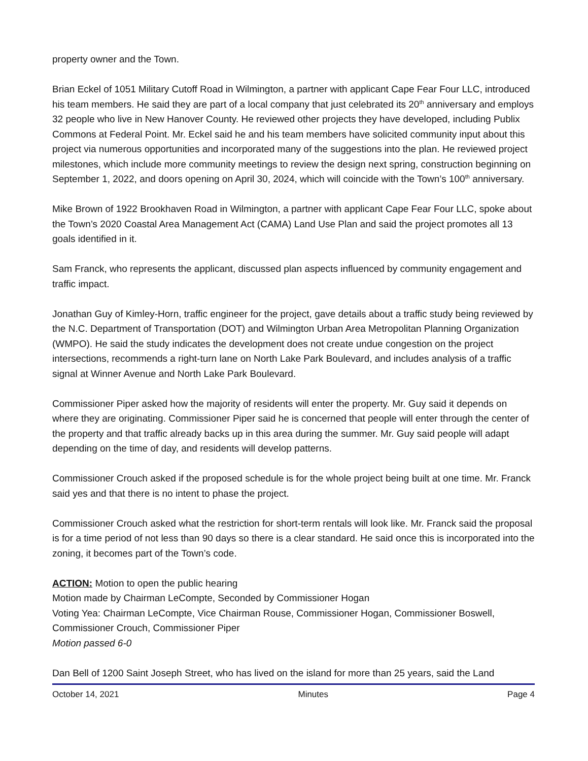property owner and the Town.
Brian Eckel of 1051 Military Cutoff Road in Wilmington, a partner with applicant Cape Fear Four LLC, introduced his team members. He said they are part of a local company that just celebrated its 20<sup>th</sup> anniversary and employs 32 people who live in New Hanover County. He reviewed other projects they have developed, including Publix Commons at Federal Point. Mr. Eckel said he and his team members have solicited community input about this project via numerous opportunities and incorporated many of the suggestions into the plan. He reviewed project milestones, which include more community meetings to review the design next spring, construction beginning on September 1, 2022, and doors opening on April 30, 2024, which will coincide with the Town’s 100<sup>th</sup> anniversary.
Mike Brown of 1922 Brookhaven Road in Wilmington, a partner with applicant Cape Fear Four LLC, spoke about the Town’s 2020 Coastal Area Management Act (CAMA) Land Use Plan and said the project promotes all 13 goals identified in it.
Sam Franck, who represents the applicant, discussed plan aspects influenced by community engagement and traffic impact.
Jonathan Guy of Kimley-Horn, traffic engineer for the project, gave details about a traffic study being reviewed by the N.C. Department of Transportation (DOT) and Wilmington Urban Area Metropolitan Planning Organization (WMPO). He said the study indicates the development does not create undue congestion on the project intersections, recommends a right-turn lane on North Lake Park Boulevard, and includes analysis of a traffic signal at Winner Avenue and North Lake Park Boulevard.
Commissioner Piper asked how the majority of residents will enter the property. Mr. Guy said it depends on where they are originating. Commissioner Piper said he is concerned that people will enter through the center of the property and that traffic already backs up in this area during the summer. Mr. Guy said people will adapt depending on the time of day, and residents will develop patterns.
Commissioner Crouch asked if the proposed schedule is for the whole project being built at one time. Mr. Franck said yes and that there is no intent to phase the project.
Commissioner Crouch asked what the restriction for short-term rentals will look like. Mr. Franck said the proposal is for a time period of not less than 90 days so there is a clear standard. He said once this is incorporated into the zoning, it becomes part of the Town’s code.
ACTION: Motion to open the public hearing
Motion made by Chairman LeCompte, Seconded by Commissioner Hogan
Voting Yea: Chairman LeCompte, Vice Chairman Rouse, Commissioner Hogan, Commissioner Boswell, Commissioner Crouch, Commissioner Piper
Motion passed 6-0
Dan Bell of 1200 Saint Joseph Street, who has lived on the island for more than 25 years, said the Land
October 14, 2021 Minutes Page 4